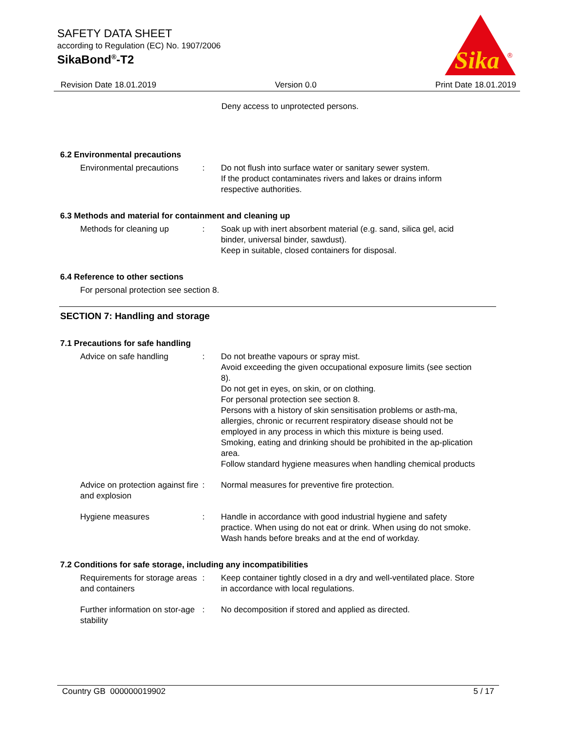SAFETY DATA SHEET
according to Regulation (EC) No. 1907/2006
SikaBond<sup>®</sup>-T2
Sika
®
Revision Date 18.01.2019 Version 0.0 Print Date 18.01.2019
Deny access to unprotected persons.
6.2 Environmental precautions
Environmental precautions
: Do not flush into surface water or sanitary sewer system.
If the product contaminates rivers and lakes or drains inform respective authorities.
6.3 Methods and material for containment and cleaning up
Methods for cleaning up : Soak up with inert absorbent material (e.g. sand, silica gel, acid binder, universal binder, sawdust).
Keep in suitable, closed containers for disposal.
6.4 Reference to other sections
For personal protection see section 8.
SECTION 7: Handling and storage
7.1 Precautions for safe handling
Advice on safe handling : Do not breathe vapours or spray mist.
Avoid exceeding the given occupational exposure limits (see section 8).
Do not get in eyes, on skin, or on clothing.
For personal protection see section 8.
Persons with a history of skin sensitisation problems or asth-ma, allergies, chronic or recurrent respiratory disease should not be employed in any process in which this mixture is being used.
Smoking, eating and drinking should be prohibited in the ap-plication area.
Follow standard hygiene measures when handling chemical products
Advice on protection against fire and explosion
: Normal measures for preventive fire protection.
Hygiene measures : Handle in accordance with good industrial hygiene and safety practice. When using do not eat or drink. When using do not smoke. Wash hands before breaks and at the end of workday.
7.2 Conditions for safe storage, including any incompatibilities
Requirements for storage areas and containers
: Keep container tightly closed in a dry and well-ventilated place. Store in accordance with local regulations.
Further information on stor-age stability
: No decomposition if stored and applied as directed.
Country GB 000000019902 5 / 17